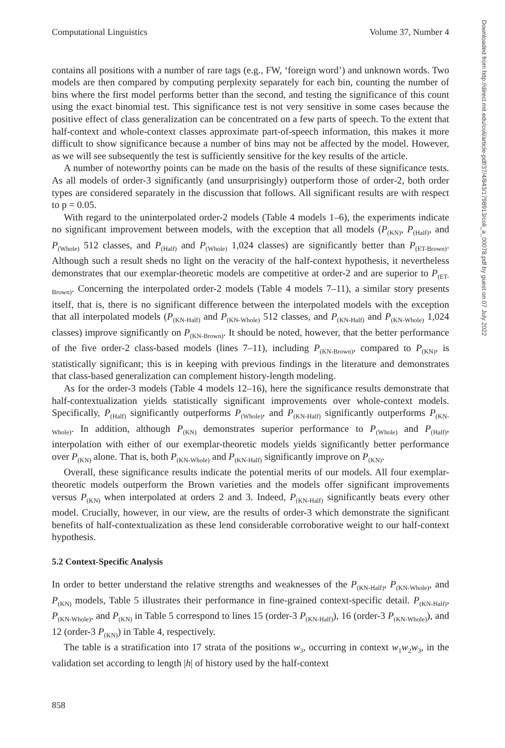Downloaded from http://direct.mit.edu/coli/article-pdf/37/4/843/1798913/coli_a_00078.pdf by guest on 07 July 2022
Computational Linguistics Volume 37, Number 4
contains all positions with a number of rare tags (e.g., FW, ‘foreign word’) and unknown words. Two models are then compared by computing perplexity separately for each bin, counting the number of bins where the first model performs better than the second, and testing the significance of this count using the exact binomial test. This significance test is not very sensitive in some cases because the positive effect of class generalization can be concentrated on a few parts of speech. To the extent that half-context and whole-context classes approximate part-of-speech information, this makes it more difficult to show significance because a number of bins may not be affected by the model. However, as we will see subsequently the test is sufficiently sensitive for the key results of the article.
A number of noteworthy points can be made on the basis of the results of these significance tests. As all models of order-3 significantly (and unsurprisingly) outperform those of order-2, both order types are considered separately in the discussion that follows. All significant results are with respect to p = 0.05.
With regard to the uninterpolated order-2 models (Table 4 models 1–6), the experiments indicate no significant improvement between models, with the exception that all models (P<sub>(KN)</sub>, P<sub>(Half)</sub>, and P<sub>(Whole)</sub> 512 classes, and P<sub>(Half)</sub> and P<sub>(Whole)</sub> 1,024 classes) are significantly better than P<sub>(ET-Brown)</sub>. Although such a result sheds no light on the veracity of the half-context hypothesis, it nevertheless demonstrates that our exemplar-theoretic models are competitive at order-2 and are superior to P<sub>(ET-Brown)</sub>. Concerning the interpolated order-2 models (Table 4 models 7–11), a similar story presents itself, that is, there is no significant difference between the interpolated models with the exception that all interpolated models (P<sub>(KN-Half)</sub> and P<sub>(KN-Whole)</sub> 512 classes, and P<sub>(KN-Half)</sub> and P<sub>(KN-Whole)</sub> 1,024 classes) improve significantly on P<sub>(KN-Brown)</sub>. It should be noted, however, that the better performance of the five order-2 class-based models (lines 7–11), including P<sub>(KN-Brown)</sub>, compared to P<sub>(KN)</sub>, is statistically significant; this is in keeping with previous findings in the literature and demonstrates that class-based generalization can complement history-length modeling.
As for the order-3 models (Table 4 models 12–16), here the significance results demonstrate that half-contextualization yields statistically significant improvements over whole-context models. Specifically, P<sub>(Half)</sub> significantly outperforms P<sub>(Whole)</sub>, and P<sub>(KN-Half)</sub> significantly outperforms P<sub>(KN-Whole)</sub>. In addition, although P<sub>(KN)</sub> demonstrates superior performance to P<sub>(Whole)</sub> and P<sub>(Half)</sub>, interpolation with either of our exemplar-theoretic models yields significantly better performance over P<sub>(KN)</sub> alone. That is, both P<sub>(KN-Whole)</sub> and P<sub>(KN-Half)</sub> significantly improve on P<sub>(KN)</sub>.
Overall, these significance results indicate the potential merits of our models. All four exemplar-theoretic models outperform the Brown varieties and the models offer significant improvements versus P<sub>(KN)</sub> when interpolated at orders 2 and 3. Indeed, P<sub>(KN-Half)</sub> significantly beats every other model. Crucially, however, in our view, are the results of order-3 which demonstrate the significant benefits of half-contextualization as these lend considerable corroborative weight to our half-context hypothesis.
5.2 Context-Specific Analysis
In order to better understand the relative strengths and weaknesses of the P<sub>(KN-Half)</sub>, P<sub>(KN-Whole)</sub>, and P<sub>(KN)</sub> models, Table 5 illustrates their performance in fine-grained context-specific detail. P<sub>(KN-Half)</sub>, P<sub>(KN-Whole)</sub>, and P<sub>(KN)</sub> in Table 5 correspond to lines 15 (order-3 P<sub>(KN-Half)</sub>), 16 (order-3 P<sub>(KN-Whole)</sub>), and 12 (order-3 P<sub>(KN)</sub>) in Table 4, respectively.
The table is a stratification into 17 strata of the positions w<sub>3</sub>, occurring in context w<sub>1</sub>w<sub>2</sub>w<sub>3</sub>, in the validation set according to length |h| of history used by the half-context
858